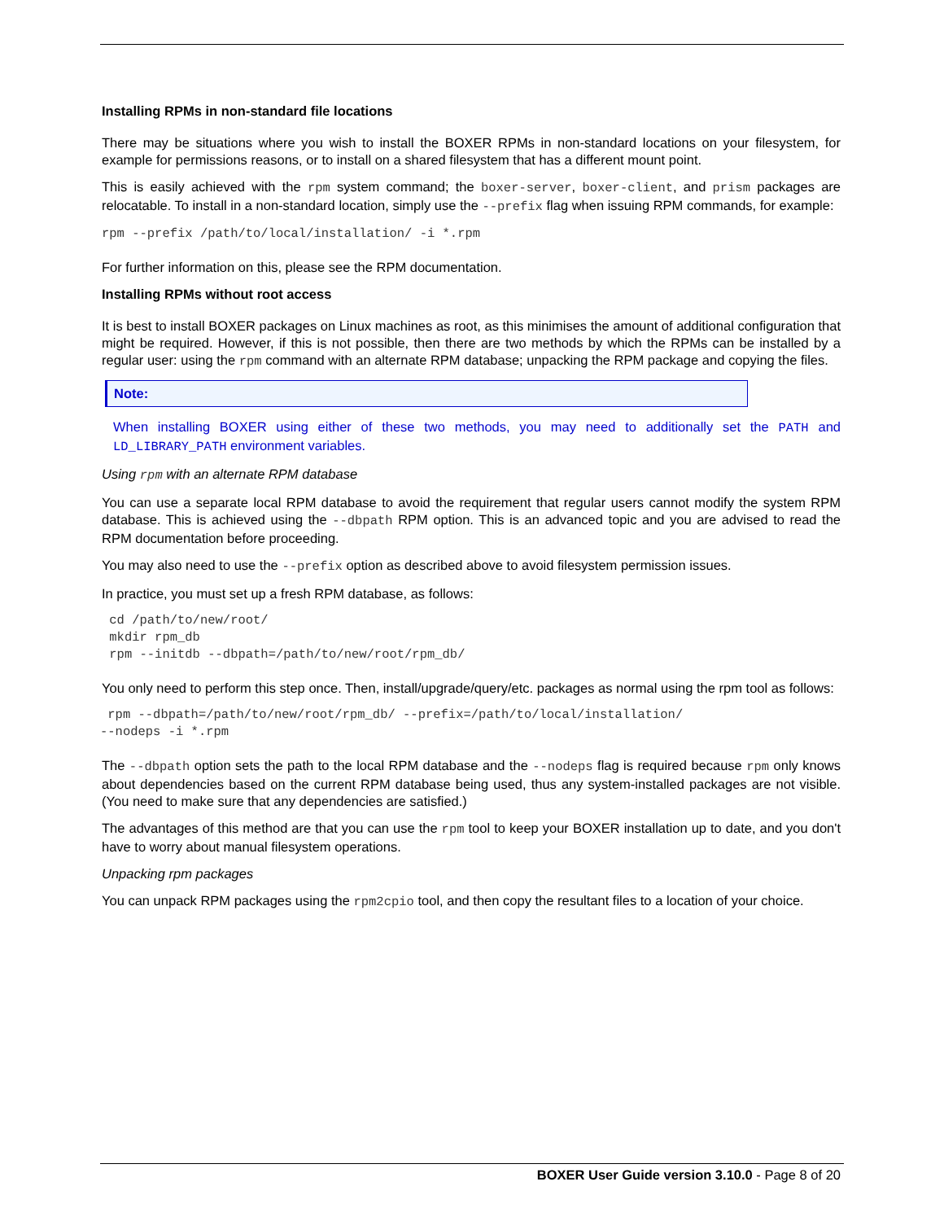Installing RPMs in non-standard file locations
There may be situations where you wish to install the BOXER RPMs in non-standard locations on your filesystem, for example for permissions reasons, or to install on a shared filesystem that has a different mount point.
This is easily achieved with the rpm system command; the boxer-server, boxer-client, and prism packages are relocatable. To install in a non-standard location, simply use the --prefix flag when issuing RPM commands, for example:
rpm --prefix /path/to/local/installation/ -i *.rpm
For further information on this, please see the RPM documentation.
Installing RPMs without root access
It is best to install BOXER packages on Linux machines as root, as this minimises the amount of additional configuration that might be required. However, if this is not possible, then there are two methods by which the RPMs can be installed by a regular user: using the rpm command with an alternate RPM database; unpacking the RPM package and copying the files.
Note:
When installing BOXER using either of these two methods, you may need to additionally set the PATH and LD_LIBRARY_PATH environment variables.
Using rpm with an alternate RPM database
You can use a separate local RPM database to avoid the requirement that regular users cannot modify the system RPM database. This is achieved using the --dbpath RPM option. This is an advanced topic and you are advised to read the RPM documentation before proceeding.
You may also need to use the --prefix option as described above to avoid filesystem permission issues.
In practice, you must set up a fresh RPM database, as follows:
 cd /path/to/new/root/
 mkdir rpm_db
 rpm --initdb --dbpath=/path/to/new/root/rpm_db/
You only need to perform this step once. Then, install/upgrade/query/etc. packages as normal using the rpm tool as follows:
 rpm --dbpath=/path/to/new/root/rpm_db/ --prefix=/path/to/local/installation/
--nodeps -i *.rpm
The --dbpath option sets the path to the local RPM database and the --nodeps flag is required because rpm only knows about dependencies based on the current RPM database being used, thus any system-installed packages are not visible. (You need to make sure that any dependencies are satisfied.)
The advantages of this method are that you can use the rpm tool to keep your BOXER installation up to date, and you don't have to worry about manual filesystem operations.
Unpacking rpm packages
You can unpack RPM packages using the rpm2cpio tool, and then copy the resultant files to a location of your choice.
BOXER User Guide version 3.10.0 - Page 8 of 20